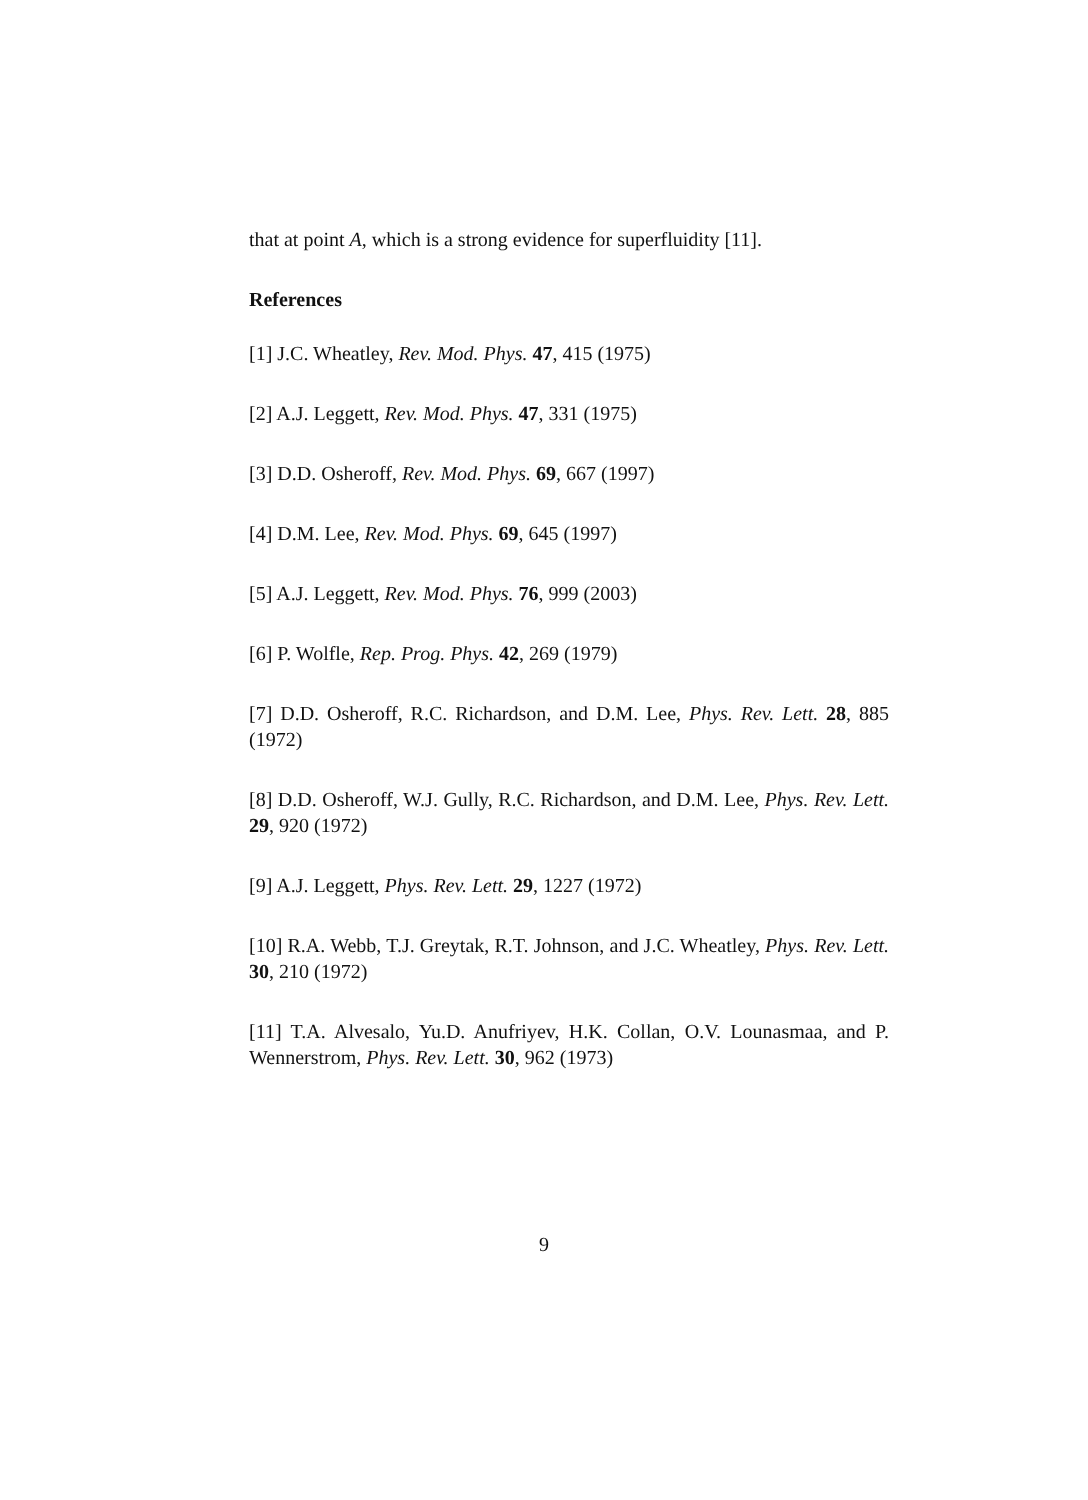that at point A, which is a strong evidence for superfluidity [11].
References
[1] J.C. Wheatley, Rev. Mod. Phys. 47, 415 (1975)
[2] A.J. Leggett, Rev. Mod. Phys. 47, 331 (1975)
[3] D.D. Osheroff, Rev. Mod. Phys. 69, 667 (1997)
[4] D.M. Lee, Rev. Mod. Phys. 69, 645 (1997)
[5] A.J. Leggett, Rev. Mod. Phys. 76, 999 (2003)
[6] P. Wolfle, Rep. Prog. Phys. 42, 269 (1979)
[7] D.D. Osheroff, R.C. Richardson, and D.M. Lee, Phys. Rev. Lett. 28, 885 (1972)
[8] D.D. Osheroff, W.J. Gully, R.C. Richardson, and D.M. Lee, Phys. Rev. Lett. 29, 920 (1972)
[9] A.J. Leggett, Phys. Rev. Lett. 29, 1227 (1972)
[10] R.A. Webb, T.J. Greytak, R.T. Johnson, and J.C. Wheatley, Phys. Rev. Lett. 30, 210 (1972)
[11] T.A. Alvesalo, Yu.D. Anufriyev, H.K. Collan, O.V. Lounasmaa, and P. Wennerstrom, Phys. Rev. Lett. 30, 962 (1973)
9